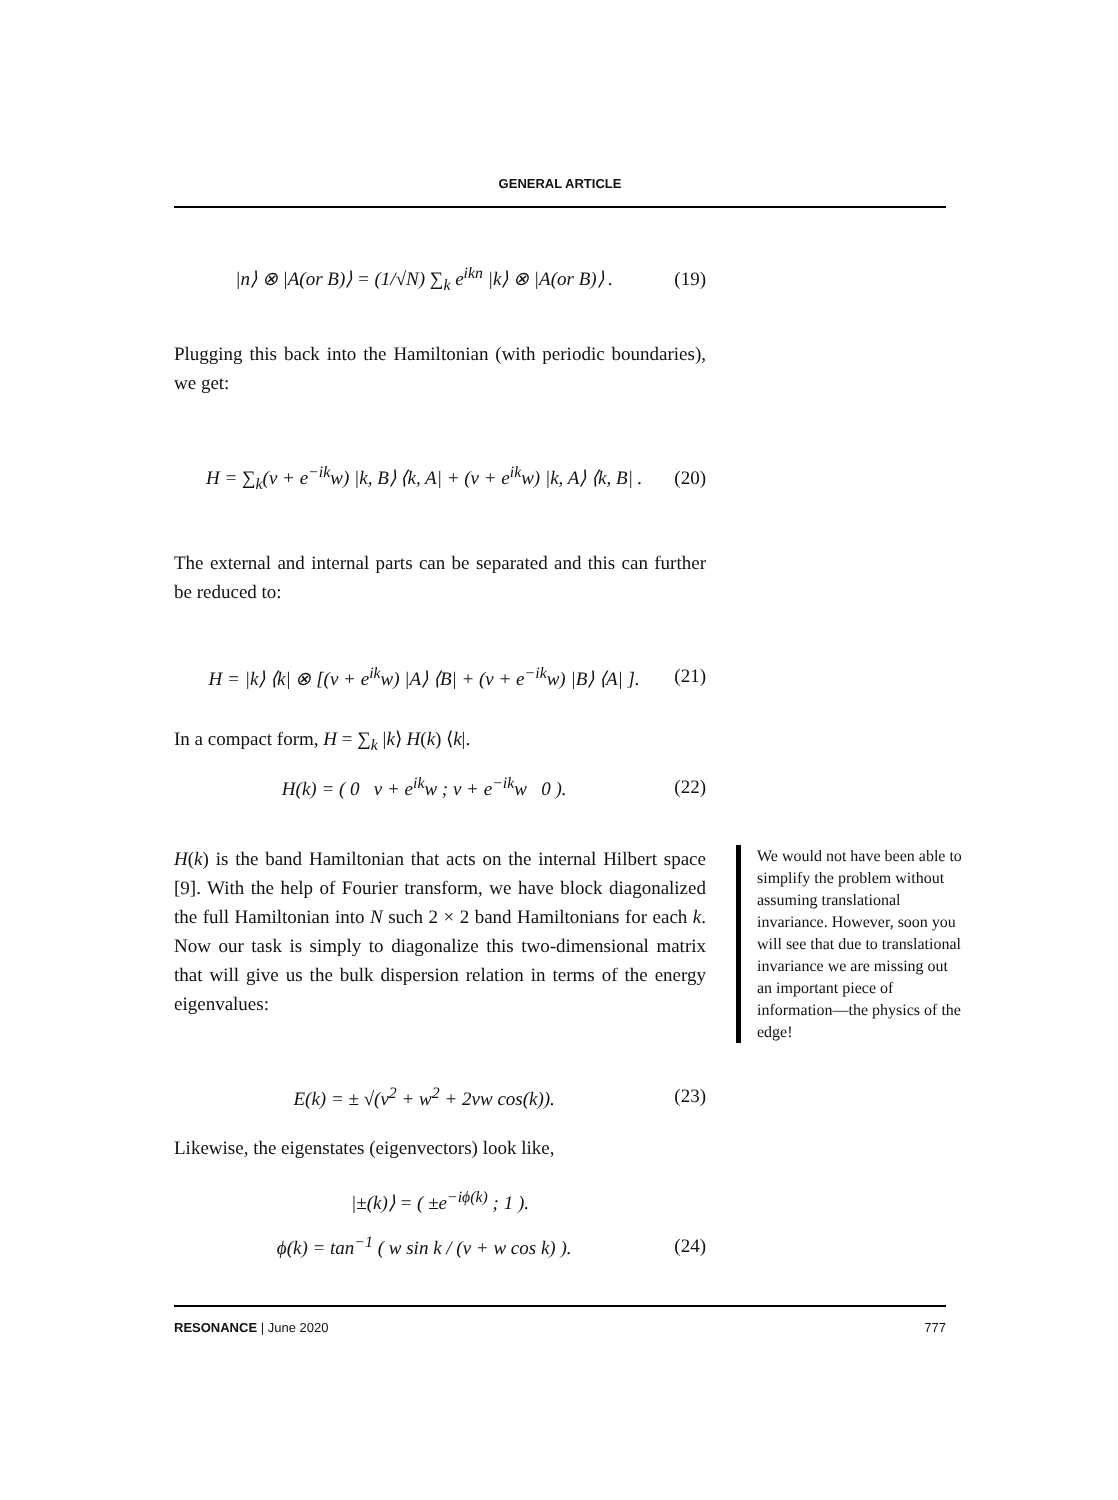GENERAL ARTICLE
|n⟩ ⊗ |A(or B)⟩ = (1/√N) ∑<sub>k</sub> e<sup>ikn</sup> |k⟩ ⊗ |A(or B)⟩ . (19)
Plugging this back into the Hamiltonian (with periodic boundaries), we get:
H = ∑<sub>k</sub>(v + e<sup>−ik</sup>w) |k, B⟩ ⟨k, A| + (v + e<sup>ik</sup>w) |k, A⟩ ⟨k, B| . (20)
The external and internal parts can be separated and this can further be reduced to:
H = |k⟩ ⟨k| ⊗ [(v + e<sup>ik</sup>w) |A⟩ ⟨B| + (v + e<sup>−ik</sup>w) |B⟩ ⟨A| ]. (21)
In a compact form, H = ∑<sub>k</sub> |k⟩ H(k) ⟨k|.
H(k) = ( 0 v + e<sup>ik</sup>w ; v + e<sup>−ik</sup>w 0 ). (22)
H(k) is the band Hamiltonian that acts on the internal Hilbert space [9]. With the help of Fourier transform, we have block diagonalized the full Hamiltonian into N such 2 × 2 band Hamiltonians for each k. Now our task is simply to diagonalize this two-dimensional matrix that will give us the bulk dispersion relation in terms of the energy eigenvalues:
E(k) = ± √(v<sup>2</sup> + w<sup>2</sup> + 2vw cos(k)). (23)
Likewise, the eigenstates (eigenvectors) look like,
|±(k)⟩ = ( ±e<sup>−iϕ(k)</sup> ; 1 ).
ϕ(k) = tan<sup>−1</sup> ( w sin k / (v + w cos k) ). (24)
We would not have been able to simplify the problem without assuming translational invariance. However, soon you will see that due to translational invariance we are missing out an important piece of information—the physics of the edge!
RESONANCE | June 2020 777